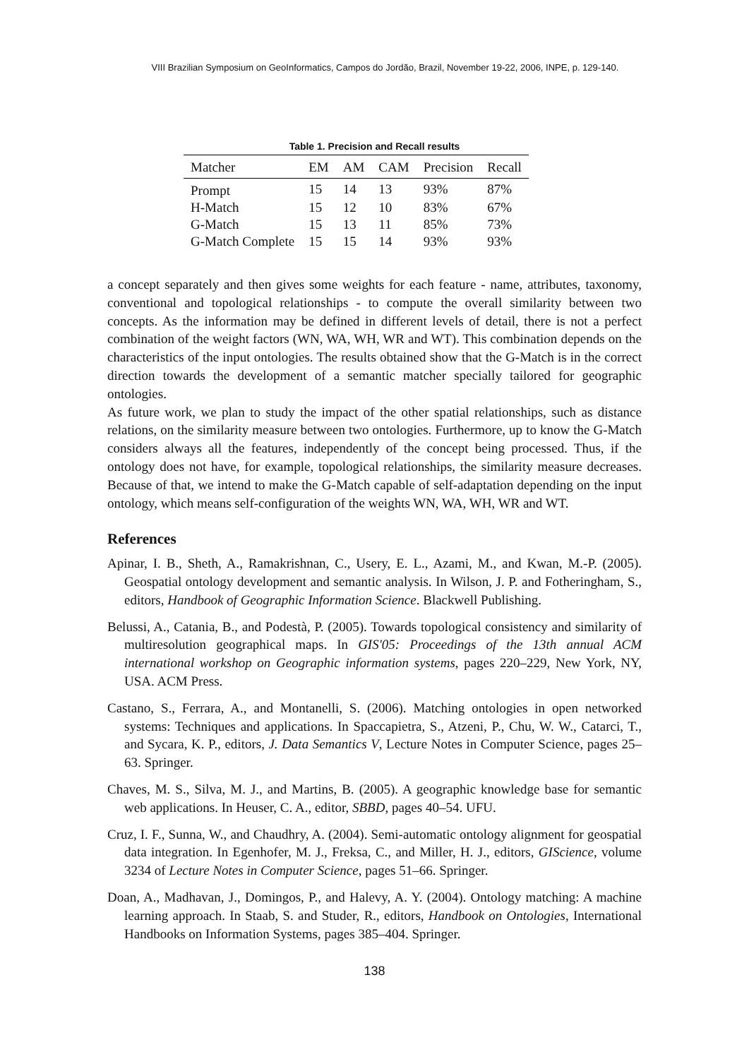VIII Brazilian Symposium on GeoInformatics, Campos do Jordão, Brazil, November 19-22, 2006, INPE, p. 129-140.
Table 1. Precision and Recall results
| Matcher | EM | AM | CAM | Precision | Recall |
| --- | --- | --- | --- | --- | --- |
| Prompt | 15 | 14 | 13 | 93% | 87% |
| H-Match | 15 | 12 | 10 | 83% | 67% |
| G-Match | 15 | 13 | 11 | 85% | 73% |
| G-Match Complete | 15 | 15 | 14 | 93% | 93% |
a concept separately and then gives some weights for each feature - name, attributes, taxonomy, conventional and topological relationships - to compute the overall similarity between two concepts. As the information may be defined in different levels of detail, there is not a perfect combination of the weight factors (WN, WA, WH, WR and WT). This combination depends on the characteristics of the input ontologies. The results obtained show that the G-Match is in the correct direction towards the development of a semantic matcher specially tailored for geographic ontologies.
As future work, we plan to study the impact of the other spatial relationships, such as distance relations, on the similarity measure between two ontologies. Furthermore, up to know the G-Match considers always all the features, independently of the concept being processed. Thus, if the ontology does not have, for example, topological relationships, the similarity measure decreases. Because of that, we intend to make the G-Match capable of self-adaptation depending on the input ontology, which means self-configuration of the weights WN, WA, WH, WR and WT.
References
Apinar, I. B., Sheth, A., Ramakrishnan, C., Usery, E. L., Azami, M., and Kwan, M.-P. (2005). Geospatial ontology development and semantic analysis. In Wilson, J. P. and Fotheringham, S., editors, Handbook of Geographic Information Science. Blackwell Publishing.
Belussi, A., Catania, B., and Podestà, P. (2005). Towards topological consistency and similarity of multiresolution geographical maps. In GIS'05: Proceedings of the 13th annual ACM international workshop on Geographic information systems, pages 220–229, New York, NY, USA. ACM Press.
Castano, S., Ferrara, A., and Montanelli, S. (2006). Matching ontologies in open networked systems: Techniques and applications. In Spaccapietra, S., Atzeni, P., Chu, W. W., Catarci, T., and Sycara, K. P., editors, J. Data Semantics V, Lecture Notes in Computer Science, pages 25–63. Springer.
Chaves, M. S., Silva, M. J., and Martins, B. (2005). A geographic knowledge base for semantic web applications. In Heuser, C. A., editor, SBBD, pages 40–54. UFU.
Cruz, I. F., Sunna, W., and Chaudhry, A. (2004). Semi-automatic ontology alignment for geospatial data integration. In Egenhofer, M. J., Freksa, C., and Miller, H. J., editors, GIScience, volume 3234 of Lecture Notes in Computer Science, pages 51–66. Springer.
Doan, A., Madhavan, J., Domingos, P., and Halevy, A. Y. (2004). Ontology matching: A machine learning approach. In Staab, S. and Studer, R., editors, Handbook on Ontologies, International Handbooks on Information Systems, pages 385–404. Springer.
138